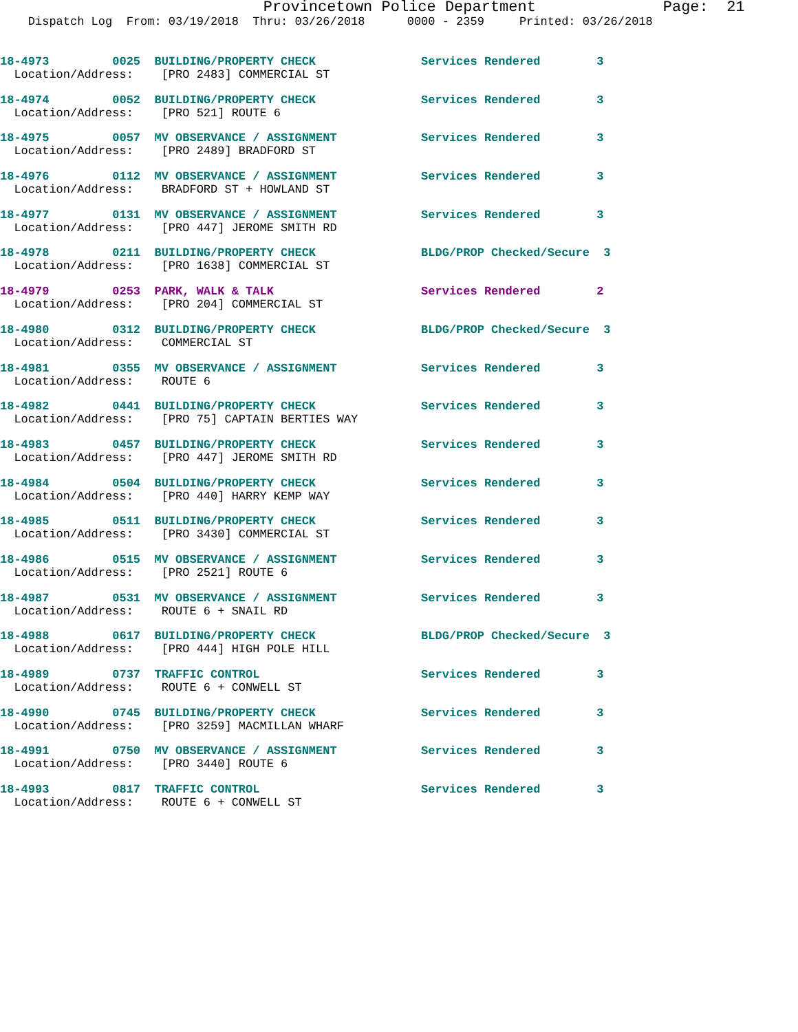Provincetown Police Department Page: 21
Dispatch Log From: 03/19/2018 Thru: 03/26/2018 0000 - 2359 Printed: 03/26/2018
18-4973 0025 BUILDING/PROPERTY CHECK Services Rendered 3
Location/Address: [PRO 2483] COMMERCIAL ST
18-4974 0052 BUILDING/PROPERTY CHECK Services Rendered 3
Location/Address: [PRO 521] ROUTE 6
18-4975 0057 MV OBSERVANCE / ASSIGNMENT Services Rendered 3
Location/Address: [PRO 2489] BRADFORD ST
18-4976 0112 MV OBSERVANCE / ASSIGNMENT Services Rendered 3
Location/Address: BRADFORD ST + HOWLAND ST
18-4977 0131 MV OBSERVANCE / ASSIGNMENT Services Rendered 3
Location/Address: [PRO 447] JEROME SMITH RD
18-4978 0211 BUILDING/PROPERTY CHECK BLDG/PROP Checked/Secure 3
Location/Address: [PRO 1638] COMMERCIAL ST
18-4979 0253 PARK, WALK & TALK Services Rendered 2
Location/Address: [PRO 204] COMMERCIAL ST
18-4980 0312 BUILDING/PROPERTY CHECK BLDG/PROP Checked/Secure 3
Location/Address: COMMERCIAL ST
18-4981 0355 MV OBSERVANCE / ASSIGNMENT Services Rendered 3
Location/Address: ROUTE 6
18-4982 0441 BUILDING/PROPERTY CHECK Services Rendered 3
Location/Address: [PRO 75] CAPTAIN BERTIES WAY
18-4983 0457 BUILDING/PROPERTY CHECK Services Rendered 3
Location/Address: [PRO 447] JEROME SMITH RD
18-4984 0504 BUILDING/PROPERTY CHECK Services Rendered 3
Location/Address: [PRO 440] HARRY KEMP WAY
18-4985 0511 BUILDING/PROPERTY CHECK Services Rendered 3
Location/Address: [PRO 3430] COMMERCIAL ST
18-4986 0515 MV OBSERVANCE / ASSIGNMENT Services Rendered 3
Location/Address: [PRO 2521] ROUTE 6
18-4987 0531 MV OBSERVANCE / ASSIGNMENT Services Rendered 3
Location/Address: ROUTE 6 + SNAIL RD
18-4988 0617 BUILDING/PROPERTY CHECK BLDG/PROP Checked/Secure 3
Location/Address: [PRO 444] HIGH POLE HILL
18-4989 0737 TRAFFIC CONTROL Services Rendered 3
Location/Address: ROUTE 6 + CONWELL ST
18-4990 0745 BUILDING/PROPERTY CHECK Services Rendered 3
Location/Address: [PRO 3259] MACMILLAN WHARF
18-4991 0750 MV OBSERVANCE / ASSIGNMENT Services Rendered 3
Location/Address: [PRO 3440] ROUTE 6
18-4993 0817 TRAFFIC CONTROL Services Rendered 3
Location/Address: ROUTE 6 + CONWELL ST